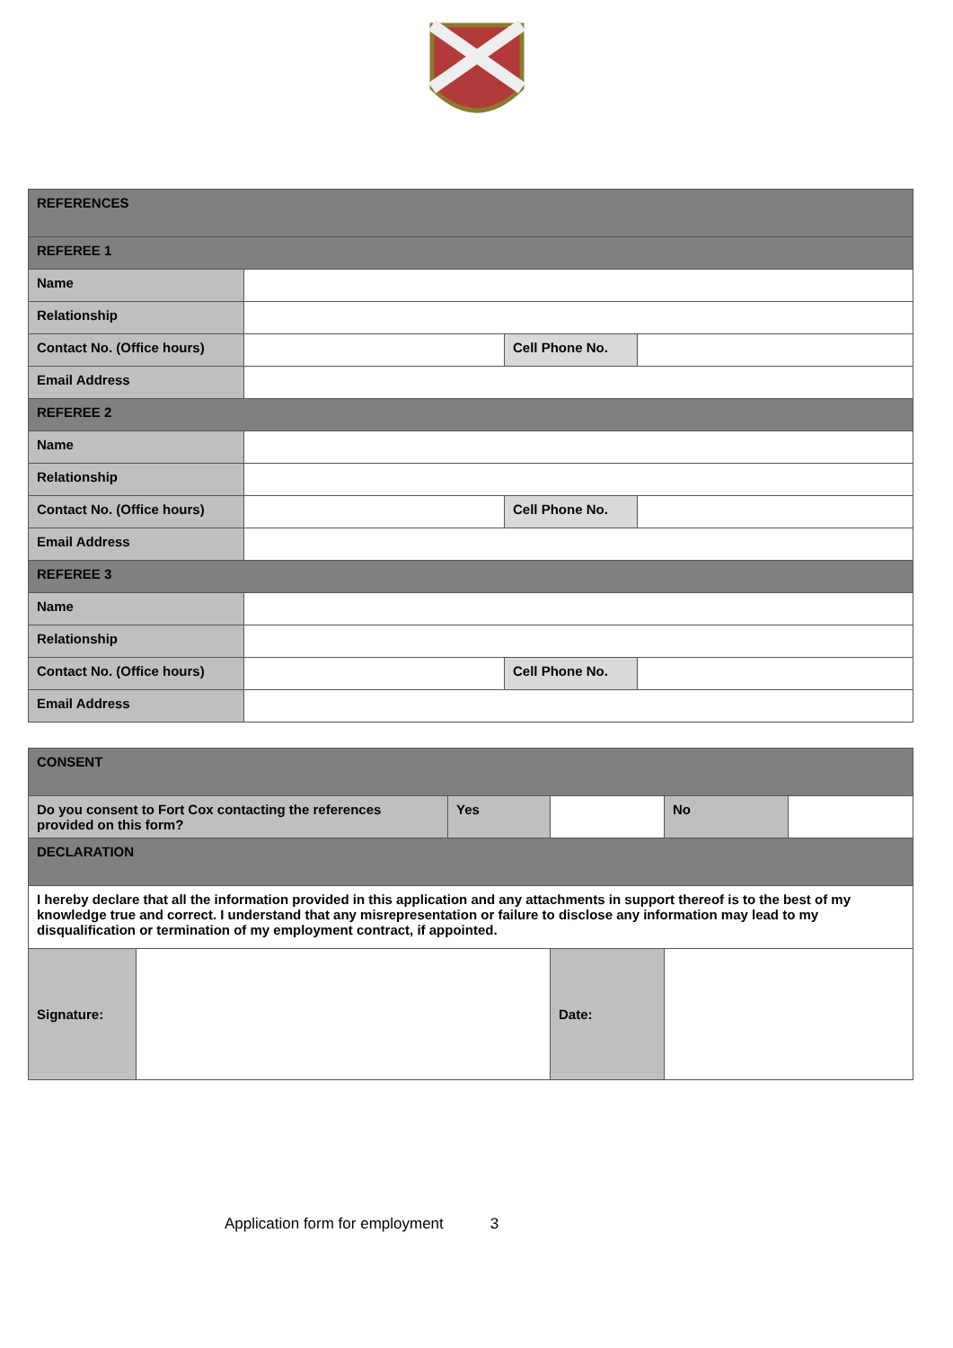| REFERENCES | | | |
| REFEREE 1 | | | |
| Name | | | |
| Relationship | | | |
| Contact No. (Office hours) | | Cell Phone No. | |
| Email Address | | | |
| REFEREE 2 | | | |
| Name | | | |
| Relationship | | | |
| Contact No. (Office hours) | | Cell Phone No. | |
| Email Address | | | |
| REFEREE 3 | | | |
| Name | | | |
| Relationship | | | |
| Contact No. (Office hours) | | Cell Phone No. | |
| Email Address | | | |
| CONSENT | | | | | |
| Do you consent to Fort Cox contacting the references provided on this form? | | Yes | | No | |
| DECLARATION | | | | | |
| I hereby declare that all the information provided in this application and any attachments in support thereof is to the best of my knowledge true and correct. I understand that any misrepresentation or failure to disclose any information may lead to my disqualification or termination of my employment contract, if appointed. | | | | | |
| Signature: | | | Date: | | |
Application form for employment 3